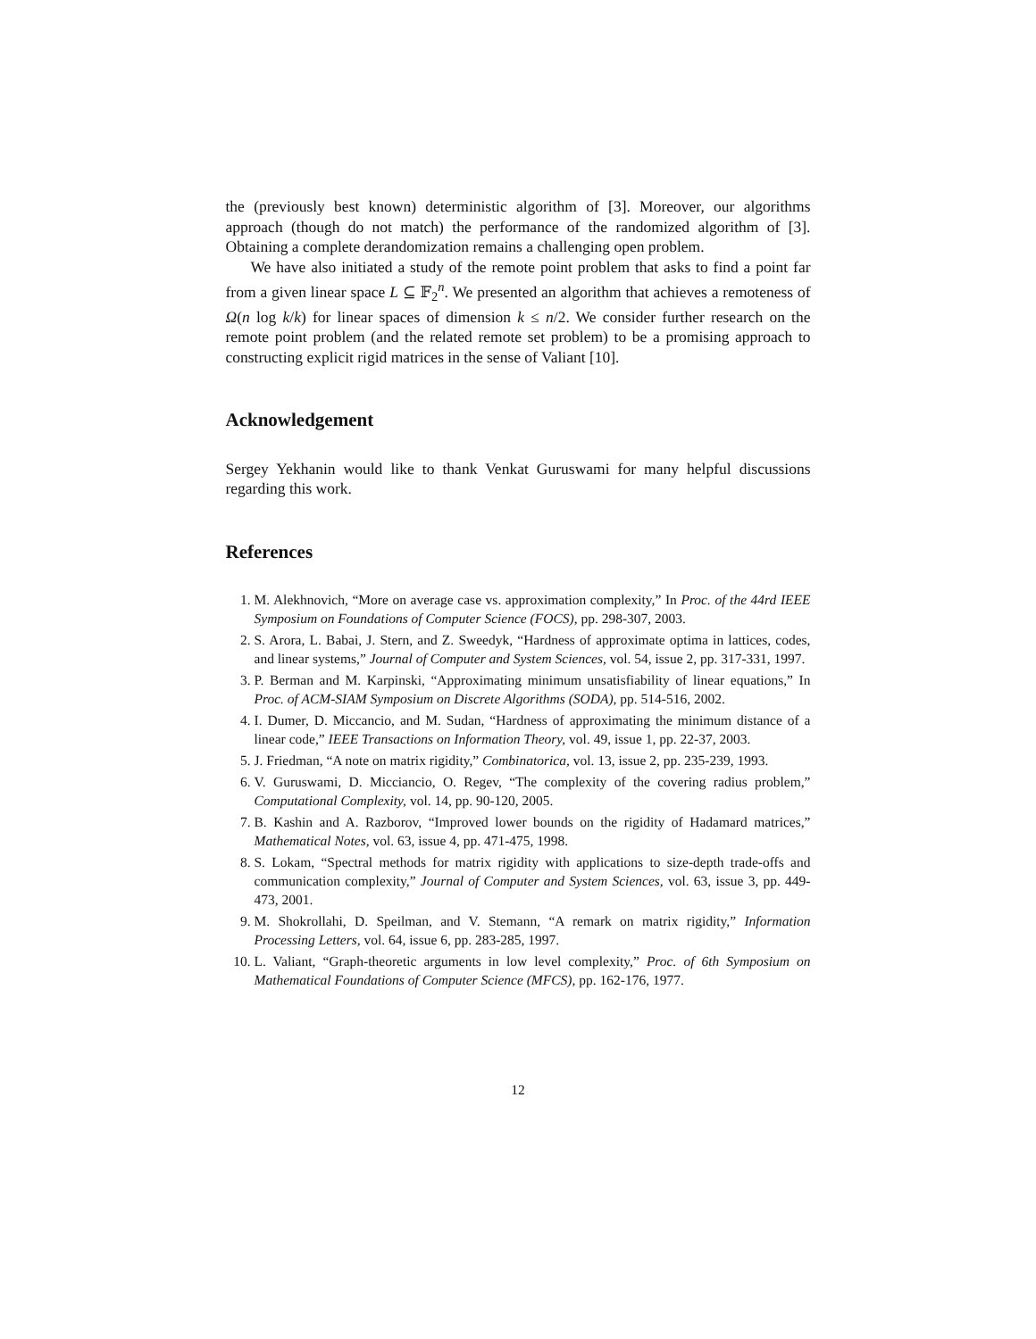the (previously best known) deterministic algorithm of [3]. Moreover, our algorithms approach (though do not match) the performance of the randomized algorithm of [3]. Obtaining a complete derandomization remains a challenging open problem.
We have also initiated a study of the remote point problem that asks to find a point far from a given linear space L ⊆ 𝔽<sub>2</sub><sup>n</sup>. We presented an algorithm that achieves a remoteness of Ω(n log k/k) for linear spaces of dimension k ≤ n/2. We consider further research on the remote point problem (and the related remote set problem) to be a promising approach to constructing explicit rigid matrices in the sense of Valiant [10].
Acknowledgement
Sergey Yekhanin would like to thank Venkat Guruswami for many helpful discussions regarding this work.
References
1. M. Alekhnovich, “More on average case vs. approximation complexity,” In Proc. of the 44rd IEEE Symposium on Foundations of Computer Science (FOCS), pp. 298-307, 2003.
2. S. Arora, L. Babai, J. Stern, and Z. Sweedyk, “Hardness of approximate optima in lattices, codes, and linear systems,” Journal of Computer and System Sciences, vol. 54, issue 2, pp. 317-331, 1997.
3. P. Berman and M. Karpinski, “Approximating minimum unsatisfiability of linear equations,” In Proc. of ACM-SIAM Symposium on Discrete Algorithms (SODA), pp. 514-516, 2002.
4. I. Dumer, D. Miccancio, and M. Sudan, “Hardness of approximating the minimum distance of a linear code,” IEEE Transactions on Information Theory, vol. 49, issue 1, pp. 22-37, 2003.
5. J. Friedman, “A note on matrix rigidity,” Combinatorica, vol. 13, issue 2, pp. 235-239, 1993.
6. V. Guruswami, D. Micciancio, O. Regev, “The complexity of the covering radius problem,” Computational Complexity, vol. 14, pp. 90-120, 2005.
7. B. Kashin and A. Razborov, “Improved lower bounds on the rigidity of Hadamard matrices,” Mathematical Notes, vol. 63, issue 4, pp. 471-475, 1998.
8. S. Lokam, “Spectral methods for matrix rigidity with applications to size-depth trade-offs and communication complexity,” Journal of Computer and System Sciences, vol. 63, issue 3, pp. 449-473, 2001.
9. M. Shokrollahi, D. Speilman, and V. Stemann, “A remark on matrix rigidity,” Information Processing Letters, vol. 64, issue 6, pp. 283-285, 1997.
10. L. Valiant, “Graph-theoretic arguments in low level complexity,” Proc. of 6th Symposium on Mathematical Foundations of Computer Science (MFCS), pp. 162-176, 1977.
12